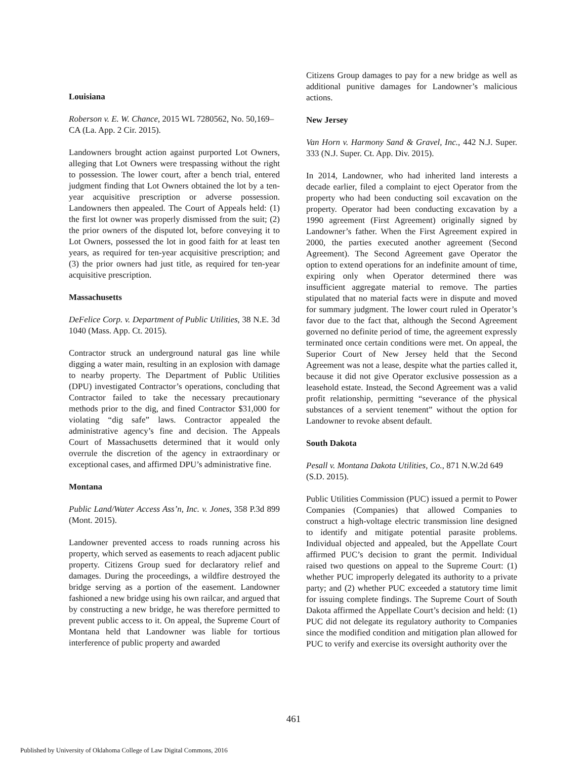Louisiana
Roberson v. E. W. Chance, 2015 WL 7280562, No. 50,169–CA (La. App. 2 Cir. 2015).
Landowners brought action against purported Lot Owners, alleging that Lot Owners were trespassing without the right to possession. The lower court, after a bench trial, entered judgment finding that Lot Owners obtained the lot by a ten-year acquisitive prescription or adverse possession. Landowners then appealed. The Court of Appeals held: (1) the first lot owner was properly dismissed from the suit; (2) the prior owners of the disputed lot, before conveying it to Lot Owners, possessed the lot in good faith for at least ten years, as required for ten-year acquisitive prescription; and (3) the prior owners had just title, as required for ten-year acquisitive prescription.
Massachusetts
DeFelice Corp. v. Department of Public Utilities, 38 N.E. 3d 1040 (Mass. App. Ct. 2015).
Contractor struck an underground natural gas line while digging a water main, resulting in an explosion with damage to nearby property. The Department of Public Utilities (DPU) investigated Contractor’s operations, concluding that Contractor failed to take the necessary precautionary methods prior to the dig, and fined Contractor $31,000 for violating “dig safe” laws. Contractor appealed the administrative agency’s fine and decision. The Appeals Court of Massachusetts determined that it would only overrule the discretion of the agency in extraordinary or exceptional cases, and affirmed DPU’s administrative fine.
Montana
Public Land/Water Access Ass’n, Inc. v. Jones, 358 P.3d 899 (Mont. 2015).
Landowner prevented access to roads running across his property, which served as easements to reach adjacent public property. Citizens Group sued for declaratory relief and damages. During the proceedings, a wildfire destroyed the bridge serving as a portion of the easement. Landowner fashioned a new bridge using his own railcar, and argued that by constructing a new bridge, he was therefore permitted to prevent public access to it. On appeal, the Supreme Court of Montana held that Landowner was liable for tortious interference of public property and awarded
Citizens Group damages to pay for a new bridge as well as additional punitive damages for Landowner’s malicious actions.
New Jersey
Van Horn v. Harmony Sand & Gravel, Inc., 442 N.J. Super. 333 (N.J. Super. Ct. App. Div. 2015).
In 2014, Landowner, who had inherited land interests a decade earlier, filed a complaint to eject Operator from the property who had been conducting soil excavation on the property. Operator had been conducting excavation by a 1990 agreement (First Agreement) originally signed by Landowner’s father. When the First Agreement expired in 2000, the parties executed another agreement (Second Agreement). The Second Agreement gave Operator the option to extend operations for an indefinite amount of time, expiring only when Operator determined there was insufficient aggregate material to remove. The parties stipulated that no material facts were in dispute and moved for summary judgment. The lower court ruled in Operator’s favor due to the fact that, although the Second Agreement governed no definite period of time, the agreement expressly terminated once certain conditions were met. On appeal, the Superior Court of New Jersey held that the Second Agreement was not a lease, despite what the parties called it, because it did not give Operator exclusive possession as a leasehold estate. Instead, the Second Agreement was a valid profit relationship, permitting “severance of the physical substances of a servient tenement” without the option for Landowner to revoke absent default.
South Dakota
Pesall v. Montana Dakota Utilities, Co., 871 N.W.2d 649 (S.D. 2015).
Public Utilities Commission (PUC) issued a permit to Power Companies (Companies) that allowed Companies to construct a high-voltage electric transmission line designed to identify and mitigate potential parasite problems. Individual objected and appealed, but the Appellate Court affirmed PUC’s decision to grant the permit. Individual raised two questions on appeal to the Supreme Court: (1) whether PUC improperly delegated its authority to a private party; and (2) whether PUC exceeded a statutory time limit for issuing complete findings. The Supreme Court of South Dakota affirmed the Appellate Court’s decision and held: (1) PUC did not delegate its regulatory authority to Companies since the modified condition and mitigation plan allowed for PUC to verify and exercise its oversight authority over the
461
Published by University of Oklahoma College of Law Digital Commons, 2016